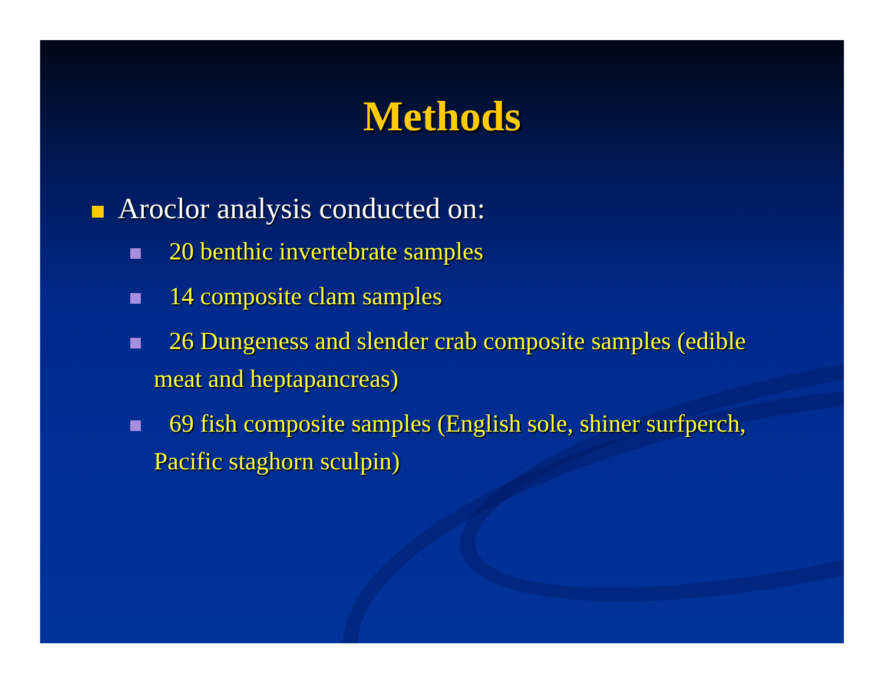Methods
Aroclor analysis conducted on:
20 benthic invertebrate samples
14 composite clam samples
26 Dungeness and slender crab composite samples (edible meat and heptapancreas)
69 fish composite samples (English sole, shiner surfperch, Pacific staghorn sculpin)